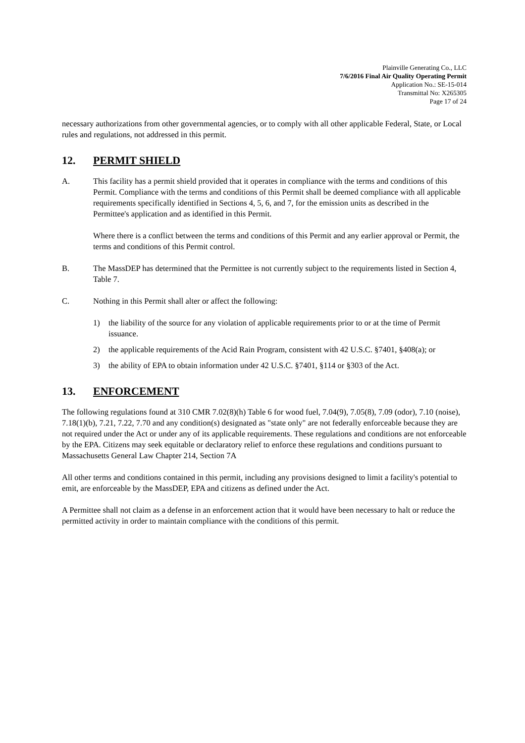Plainville Generating Co., LLC
7/6/2016 Final Air Quality Operating Permit
Application No.: SE-15-014
Transmittal No: X265305
Page 17 of 24
necessary authorizations from other governmental agencies, or to comply with all other applicable Federal, State, or Local rules and regulations, not addressed in this permit.
12. PERMIT SHIELD
A. This facility has a permit shield provided that it operates in compliance with the terms and conditions of this Permit. Compliance with the terms and conditions of this Permit shall be deemed compliance with all applicable requirements specifically identified in Sections 4, 5, 6, and 7, for the emission units as described in the Permittee's application and as identified in this Permit.
Where there is a conflict between the terms and conditions of this Permit and any earlier approval or Permit, the terms and conditions of this Permit control.
B. The MassDEP has determined that the Permittee is not currently subject to the requirements listed in Section 4, Table 7.
C. Nothing in this Permit shall alter or affect the following:
1) the liability of the source for any violation of applicable requirements prior to or at the time of Permit issuance.
2) the applicable requirements of the Acid Rain Program, consistent with 42 U.S.C. §7401, §408(a); or
3) the ability of EPA to obtain information under 42 U.S.C. §7401, §114 or §303 of the Act.
13. ENFORCEMENT
The following regulations found at 310 CMR 7.02(8)(h) Table 6 for wood fuel, 7.04(9), 7.05(8), 7.09 (odor), 7.10 (noise), 7.18(1)(b), 7.21, 7.22, 7.70 and any condition(s) designated as "state only" are not federally enforceable because they are not required under the Act or under any of its applicable requirements. These regulations and conditions are not enforceable by the EPA. Citizens may seek equitable or declaratory relief to enforce these regulations and conditions pursuant to Massachusetts General Law Chapter 214, Section 7A
All other terms and conditions contained in this permit, including any provisions designed to limit a facility's potential to emit, are enforceable by the MassDEP, EPA and citizens as defined under the Act.
A Permittee shall not claim as a defense in an enforcement action that it would have been necessary to halt or reduce the permitted activity in order to maintain compliance with the conditions of this permit.